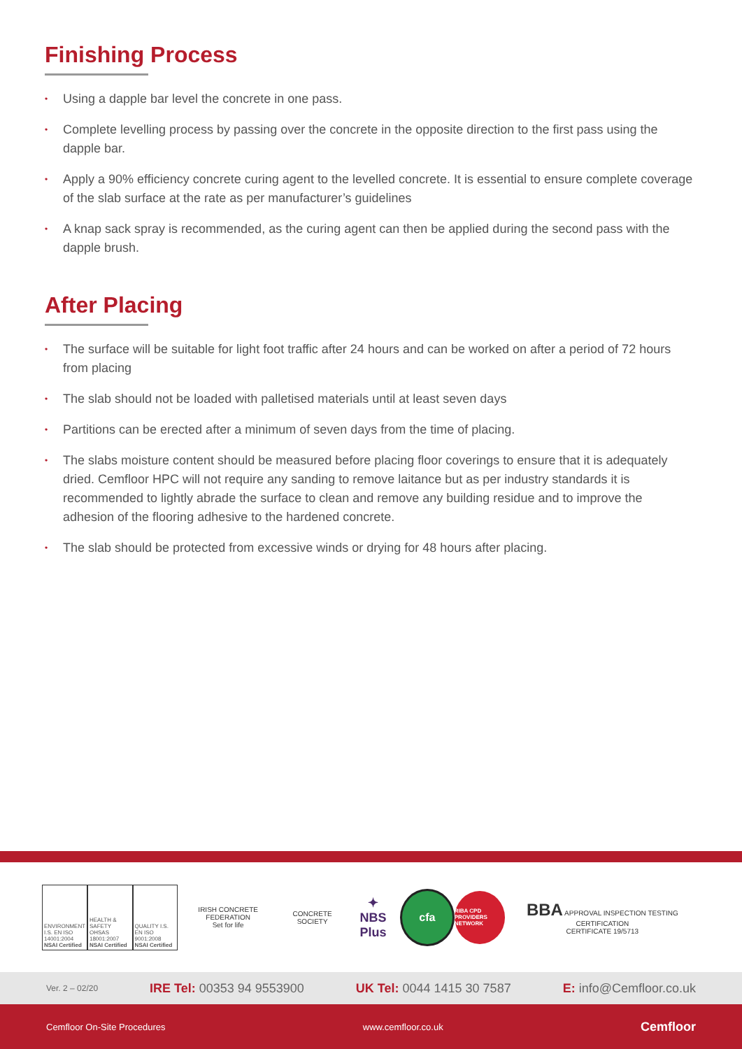Finishing Process
• Using a dapple bar level the concrete in one pass.
• Complete levelling process by passing over the concrete in the opposite direction to the first pass using the dapple bar.
• Apply a 90% efficiency concrete curing agent to the levelled concrete. It is essential to ensure complete coverage of the slab surface at the rate as per manufacturer’s guidelines
• A knap sack spray is recommended, as the curing agent can then be applied during the second pass with the dapple brush.
After Placing
• The surface will be suitable for light foot traffic after 24 hours and can be worked on after a period of 72 hours from placing
• The slab should not be loaded with palletised materials until at least seven days
• Partitions can be erected after a minimum of seven days from the time of placing.
• The slabs moisture content should be measured before placing floor coverings to ensure that it is adequately dried. Cemfloor HPC will not require any sanding to remove laitance but as per industry standards it is recommended to lightly abrade the surface to clean and remove any building residue and to improve the adhesion of the flooring adhesive to the hardened concrete.
• The slab should be protected from excessive winds or drying for 48 hours after placing.
ENVIRONMENT I.S. EN ISO 14001:2004
NSAI Certified
HEALTH & SAFETY OHSAS 18001:2007
NSAI Certified
QUALITY I.S. EN ISO 9001:2008
NSAI Certified
IRISH CONCRETE FEDERATION
Set for life
CONCRETE SOCIETY
✦
NBS Plus
cfa
RIBA CPD PROVIDERS NETWORK
BBA APPROVAL INSPECTION TESTING CERTIFICATION
CERTIFICATE 19/5713
Ver. 2 – 02/20 IRE Tel: 00353 94 9553900 UK Tel: 0044 1415 30 7587 E: info@Cemfloor.co.uk
Cemfloor On-Site Procedures www.cemfloor.co.uk Cemfloor